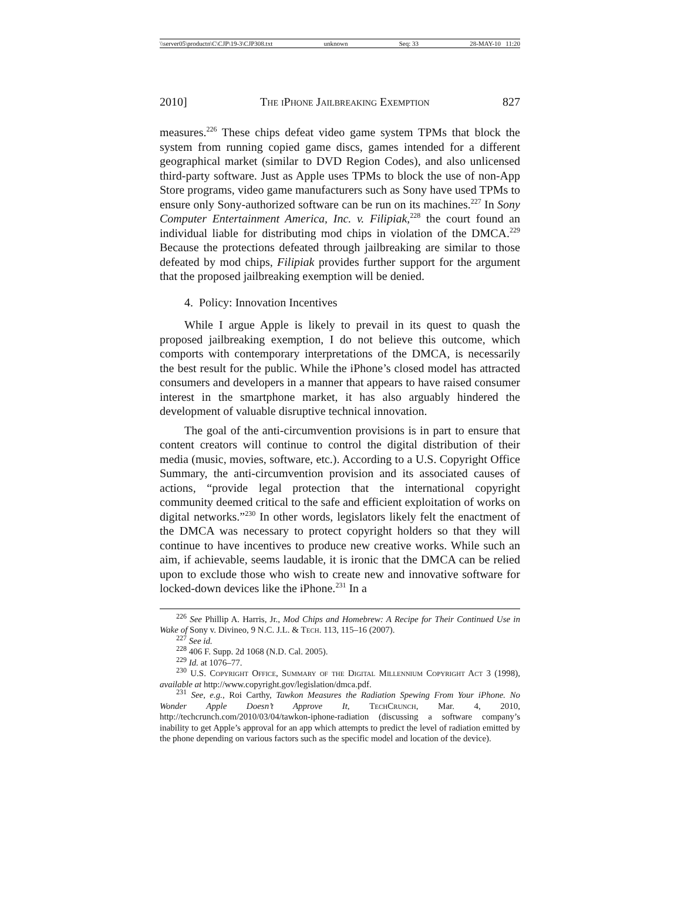\\server05\productn\C\CJP\19-3\CJP308.txt unknown Seq: 33 28-MAY-10 11:20
2010] The iPhone Jailbreaking Exemption 827
measures.<sup>226</sup> These chips defeat video game system TPMs that block the system from running copied game discs, games intended for a different geographical market (similar to DVD Region Codes), and also unlicensed third-party software. Just as Apple uses TPMs to block the use of non-App Store programs, video game manufacturers such as Sony have used TPMs to ensure only Sony-authorized software can be run on its machines.<sup>227</sup> In Sony Computer Entertainment America, Inc. v. Filipiak,<sup>228</sup> the court found an individual liable for distributing mod chips in violation of the DMCA.<sup>229</sup> Because the protections defeated through jailbreaking are similar to those defeated by mod chips, Filipiak provides further support for the argument that the proposed jailbreaking exemption will be denied.
4. Policy: Innovation Incentives
While I argue Apple is likely to prevail in its quest to quash the proposed jailbreaking exemption, I do not believe this outcome, which comports with contemporary interpretations of the DMCA, is necessarily the best result for the public. While the iPhone’s closed model has attracted consumers and developers in a manner that appears to have raised consumer interest in the smartphone market, it has also arguably hindered the development of valuable disruptive technical innovation.
The goal of the anti-circumvention provisions is in part to ensure that content creators will continue to control the digital distribution of their media (music, movies, software, etc.). According to a U.S. Copyright Office Summary, the anti-circumvention provision and its associated causes of actions, “provide legal protection that the international copyright community deemed critical to the safe and efficient exploitation of works on digital networks.”<sup>230</sup> In other words, legislators likely felt the enactment of the DMCA was necessary to protect copyright holders so that they will continue to have incentives to produce new creative works. While such an aim, if achievable, seems laudable, it is ironic that the DMCA can be relied upon to exclude those who wish to create new and innovative software for locked-down devices like the iPhone.<sup>231</sup> In a
<sup>226</sup> See Phillip A. Harris, Jr., Mod Chips and Homebrew: A Recipe for Their Continued Use in Wake of Sony v. Divineo, 9 N.C. J.L. & Tech. 113, 115–16 (2007).
<sup>227</sup> See id.
<sup>228</sup> 406 F. Supp. 2d 1068 (N.D. Cal. 2005).
<sup>229</sup> Id. at 1076–77.
<sup>230</sup> U.S. Copyright Office, Summary of the Digital Millennium Copyright Act 3 (1998), available at http://www.copyright.gov/legislation/dmca.pdf.
<sup>231</sup> See, e.g., Roi Carthy, Tawkon Measures the Radiation Spewing From Your iPhone. No Wonder Apple Doesn’t Approve It, TechCrunch, Mar. 4, 2010, http://techcrunch.com/2010/03/04/tawkon-iphone-radiation (discussing a software company’s inability to get Apple’s approval for an app which attempts to predict the level of radiation emitted by the phone depending on various factors such as the specific model and location of the device).